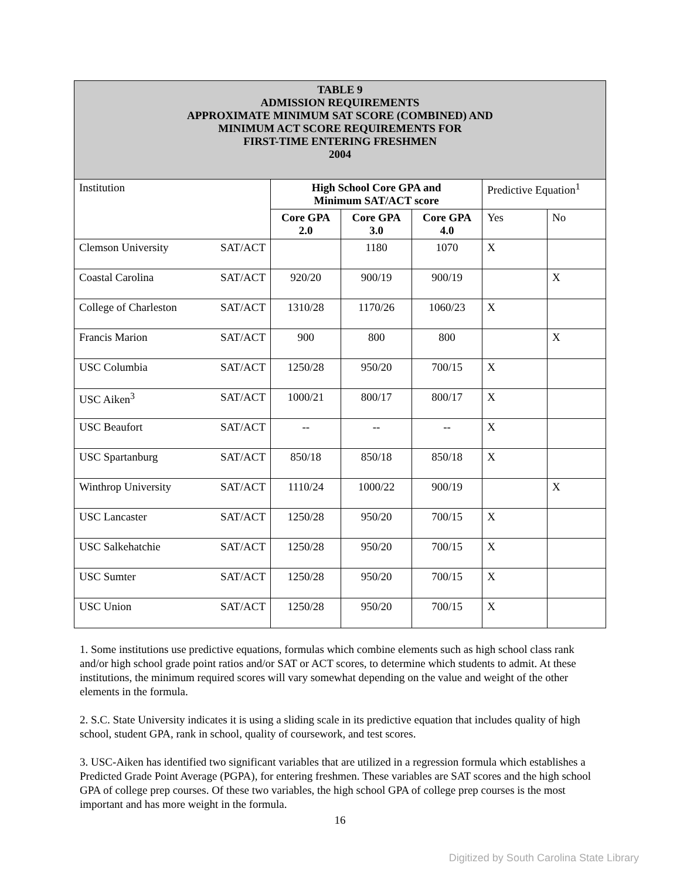| TABLE 9 ADMISSION REQUIREMENTS APPROXIMATE MINIMUM SAT SCORE (COMBINED) AND MINIMUM ACT SCORE REQUIREMENTS FOR FIRST-TIME ENTERING FRESHMEN 2004 | | | | | |
| Institution | High School Core GPA and Minimum SAT/ACT score | | | Predictive Equation<sup>1</sup> | |
| | Core GPA 2.0 | Core GPA 3.0 | Core GPA 4.0 | Yes | No |
| Clemson University SAT/ACT | | 1180 | 1070 | X | |
| Coastal Carolina SAT/ACT | 920/20 | 900/19 | 900/19 | | X |
| College of Charleston SAT/ACT | 1310/28 | 1170/26 | 1060/23 | X | |
| Francis Marion SAT/ACT | 900 | 800 | 800 | | X |
| USC Columbia SAT/ACT | 1250/28 | 950/20 | 700/15 | X | |
| USC Aiken<sup>3</sup> SAT/ACT | 1000/21 | 800/17 | 800/17 | X | |
| USC Beaufort SAT/ACT | -- | -- | -- | X | |
| USC Spartanburg SAT/ACT | 850/18 | 850/18 | 850/18 | X | |
| Winthrop University SAT/ACT | 1110/24 | 1000/22 | 900/19 | | X |
| USC Lancaster SAT/ACT | 1250/28 | 950/20 | 700/15 | X | |
| USC Salkehatchie SAT/ACT | 1250/28 | 950/20 | 700/15 | X | |
| USC Sumter SAT/ACT | 1250/28 | 950/20 | 700/15 | X | |
| USC Union SAT/ACT | 1250/28 | 950/20 | 700/15 | X | |
1. Some institutions use predictive equations, formulas which combine elements such as high school class rank and/or high school grade point ratios and/or SAT or ACT scores, to determine which students to admit. At these institutions, the minimum required scores will vary somewhat depending on the value and weight of the other elements in the formula.
2. S.C. State University indicates it is using a sliding scale in its predictive equation that includes quality of high school, student GPA, rank in school, quality of coursework, and test scores.
3. USC-Aiken has identified two significant variables that are utilized in a regression formula which establishes a Predicted Grade Point Average (PGPA), for entering freshmen. These variables are SAT scores and the high school GPA of college prep courses. Of these two variables, the high school GPA of college prep courses is the most important and has more weight in the formula.
16
Digitized by South Carolina State Library